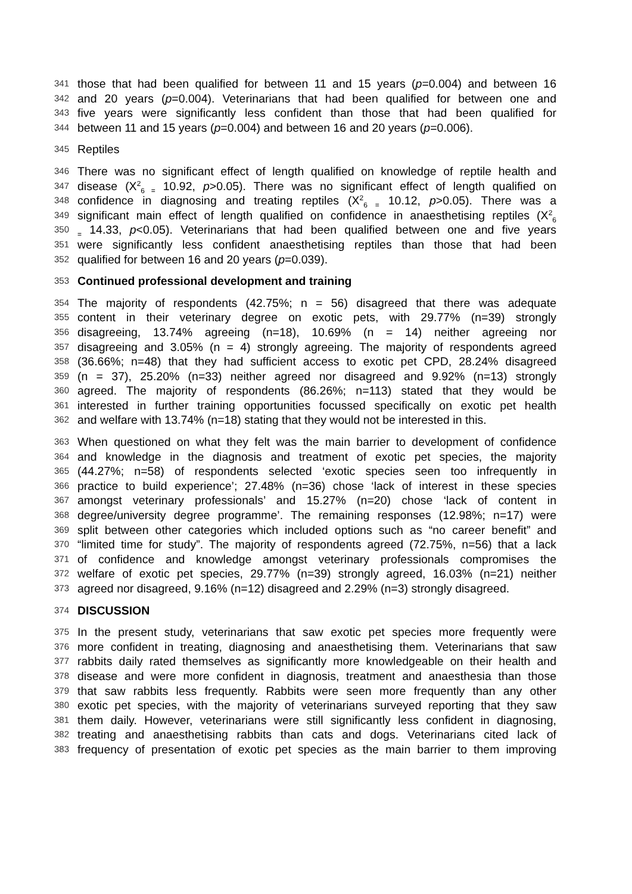341 those that had been qualified for between 11 and 15 years (p=0.004) and between 16
342 and 20 years (p=0.004). Veterinarians that had been qualified for between one and
343 five years were significantly less confident than those that had been qualified for
344 between 11 and 15 years (p=0.004) and between 16 and 20 years (p=0.006).
345 Reptiles
346 There was no significant effect of length qualified on knowledge of reptile health and
347 disease (X<sup>2</sup><sub>6 =</sub> 10.92, p>0.05). There was no significant effect of length qualified on
348 confidence in diagnosing and treating reptiles (X<sup>2</sup><sub>6 =</sub> 10.12, p>0.05). There was a
349 significant main effect of length qualified on confidence in anaesthetising reptiles (X<sup>2</sup><sub>6</sub>
350<sub>=</sub> 14.33, p<0.05). Veterinarians that had been qualified between one and five years
351 were significantly less confident anaesthetising reptiles than those that had been
352 qualified for between 16 and 20 years (p=0.039).
353 Continued professional development and training
354 The majority of respondents (42.75%; n = 56) disagreed that there was adequate
355 content in their veterinary degree on exotic pets, with 29.77% (n=39) strongly
356 disagreeing, 13.74% agreeing (n=18), 10.69% (n = 14) neither agreeing nor
357 disagreeing and 3.05% (n = 4) strongly agreeing. The majority of respondents agreed
358 (36.66%; n=48) that they had sufficient access to exotic pet CPD, 28.24% disagreed
359 (n = 37), 25.20% (n=33) neither agreed nor disagreed and 9.92% (n=13) strongly
360 agreed. The majority of respondents (86.26%; n=113) stated that they would be
361 interested in further training opportunities focussed specifically on exotic pet health
362 and welfare with 13.74% (n=18) stating that they would not be interested in this.
363 When questioned on what they felt was the main barrier to development of confidence
364 and knowledge in the diagnosis and treatment of exotic pet species, the majority
365 (44.27%; n=58) of respondents selected ‘exotic species seen too infrequently in
366 practice to build experience’; 27.48% (n=36) chose ‘lack of interest in these species
367 amongst veterinary professionals’ and 15.27% (n=20) chose ‘lack of content in
368 degree/university degree programme’. The remaining responses (12.98%; n=17) were
369 split between other categories which included options such as “no career benefit” and
370 “limited time for study”. The majority of respondents agreed (72.75%, n=56) that a lack
371 of confidence and knowledge amongst veterinary professionals compromises the
372 welfare of exotic pet species, 29.77% (n=39) strongly agreed, 16.03% (n=21) neither
373 agreed nor disagreed, 9.16% (n=12) disagreed and 2.29% (n=3) strongly disagreed.
374 DISCUSSION
375 In the present study, veterinarians that saw exotic pet species more frequently were
376 more confident in treating, diagnosing and anaesthetising them. Veterinarians that saw
377 rabbits daily rated themselves as significantly more knowledgeable on their health and
378 disease and were more confident in diagnosis, treatment and anaesthesia than those
379 that saw rabbits less frequently. Rabbits were seen more frequently than any other
380 exotic pet species, with the majority of veterinarians surveyed reporting that they saw
381 them daily. However, veterinarians were still significantly less confident in diagnosing,
382 treating and anaesthetising rabbits than cats and dogs. Veterinarians cited lack of
383 frequency of presentation of exotic pet species as the main barrier to them improving